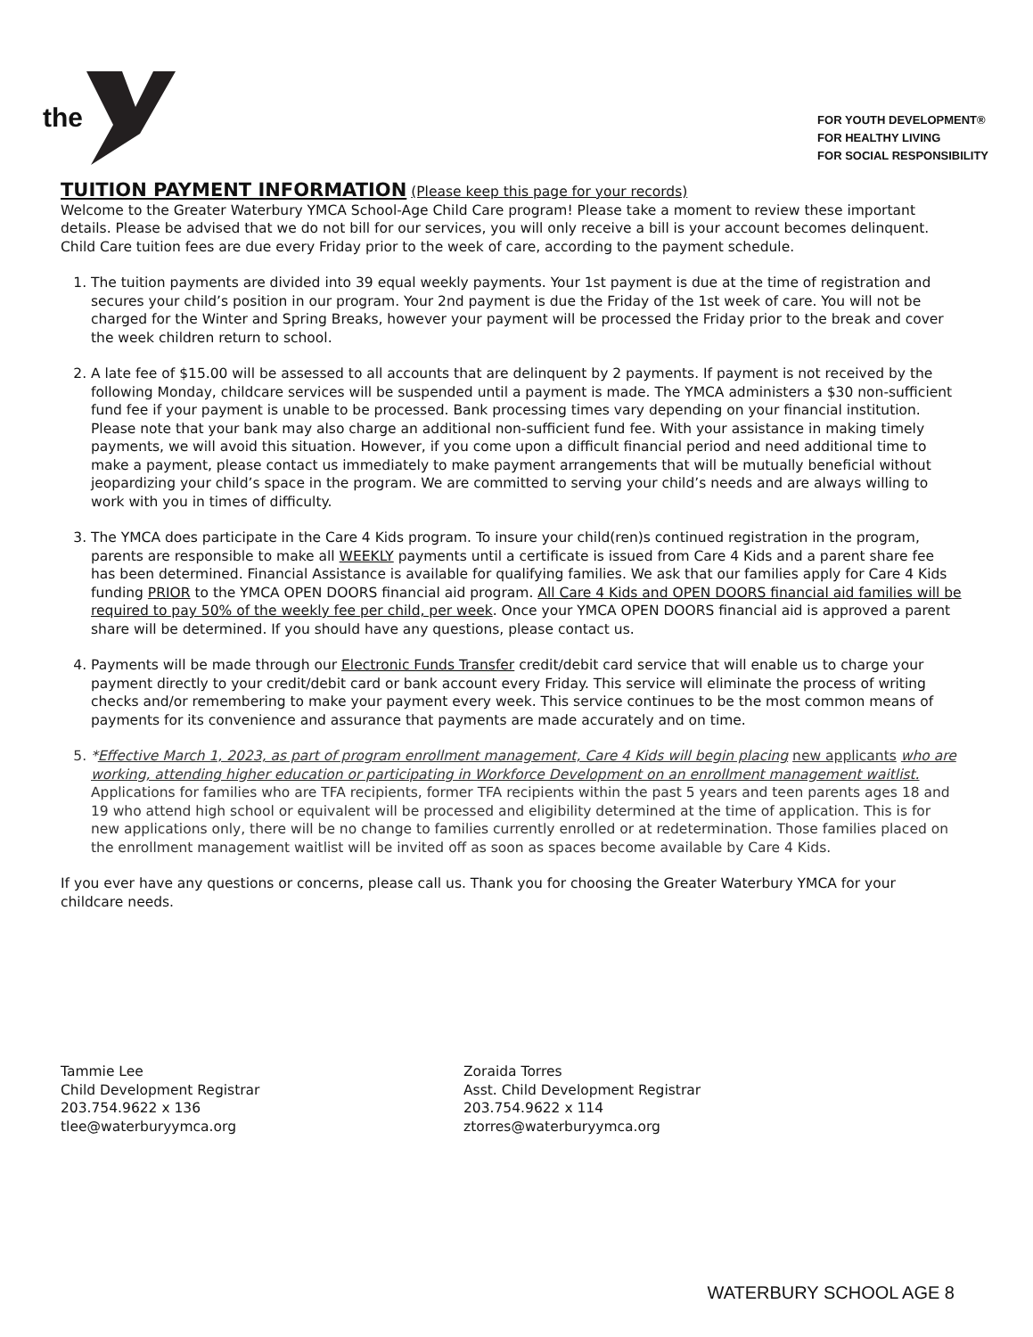the
FOR YOUTH DEVELOPMENT®
FOR HEALTHY LIVING
FOR SOCIAL RESPONSIBILITY
TUITION PAYMENT INFORMATION
(Please keep this page for your records)
Welcome to the Greater Waterbury YMCA School-Age Child Care program! Please take a moment to review these important details. Please be advised that we do not bill for our services, you will only receive a bill is your account becomes delinquent. Child Care tuition fees are due every Friday prior to the week of care, according to the payment schedule.
1. The tuition payments are divided into 39 equal weekly payments. Your 1st payment is due at the time of registration and secures your child’s position in our program. Your 2nd payment is due the Friday of the 1st week of care. You will not be charged for the Winter and Spring Breaks, however your payment will be processed the Friday prior to the break and cover the week children return to school.
2. A late fee of $15.00 will be assessed to all accounts that are delinquent by 2 payments. If payment is not received by the following Monday, childcare services will be suspended until a payment is made. The YMCA administers a $30 non-sufficient fund fee if your payment is unable to be processed. Bank processing times vary depending on your financial institution. Please note that your bank may also charge an additional non-sufficient fund fee. With your assistance in making timely payments, we will avoid this situation. However, if you come upon a difficult financial period and need additional time to make a payment, please contact us immediately to make payment arrangements that will be mutually beneficial without jeopardizing your child’s space in the program. We are committed to serving your child’s needs and are always willing to work with you in times of difficulty.
3. The YMCA does participate in the Care 4 Kids program. To insure your child(ren)s continued registration in the program, parents are responsible to make all WEEKLY payments until a certificate is issued from Care 4 Kids and a parent share fee has been determined. Financial Assistance is available for qualifying families. We ask that our families apply for Care 4 Kids funding PRIOR to the YMCA OPEN DOORS financial aid program. All Care 4 Kids and OPEN DOORS financial aid families will be required to pay 50% of the weekly fee per child, per week. Once your YMCA OPEN DOORS financial aid is approved a parent share will be determined. If you should have any questions, please contact us.
4. Payments will be made through our Electronic Funds Transfer credit/debit card service that will enable us to charge your payment directly to your credit/debit card or bank account every Friday. This service will eliminate the process of writing checks and/or remembering to make your payment every week. This service continues to be the most common means of payments for its convenience and assurance that payments are made accurately and on time.
5. *Effective March 1, 2023, as part of program enrollment management, Care 4 Kids will begin placing new applicants who are working, attending higher education or participating in Workforce Development on an enrollment management waitlist. Applications for families who are TFA recipients, former TFA recipients within the past 5 years and teen parents ages 18 and 19 who attend high school or equivalent will be processed and eligibility determined at the time of application. This is for new applications only, there will be no change to families currently enrolled or at redetermination. Those families placed on the enrollment management waitlist will be invited off as soon as spaces become available by Care 4 Kids.
If you ever have any questions or concerns, please call us. Thank you for choosing the Greater Waterbury YMCA for your childcare needs.
Tammie Lee
Child Development Registrar
203.754.9622 x 136
tlee@waterburyymca.org
Zoraida Torres
Asst. Child Development Registrar
203.754.9622 x 114
ztorres@waterburyymca.org
WATERBURY SCHOOL AGE 8